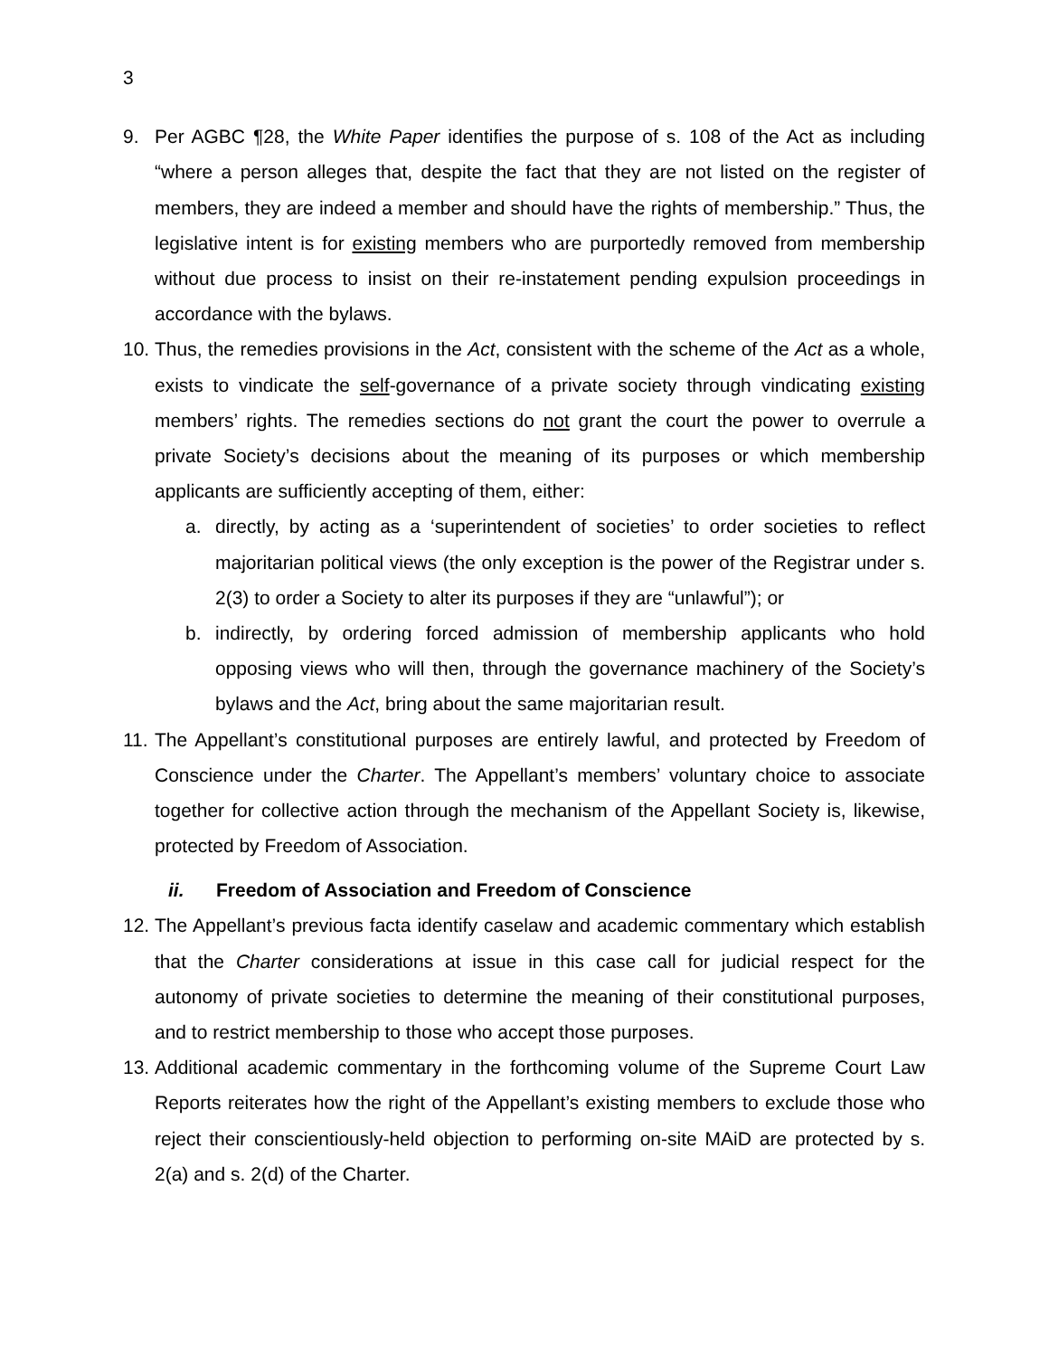3
9. Per AGBC ¶28, the White Paper identifies the purpose of s. 108 of the Act as including “where a person alleges that, despite the fact that they are not listed on the register of members, they are indeed a member and should have the rights of membership.” Thus, the legislative intent is for existing members who are purportedly removed from membership without due process to insist on their re-instatement pending expulsion proceedings in accordance with the bylaws.
10.
Thus, the remedies provisions in the Act, consistent with the scheme of the Act as a whole, exists to vindicate the self-governance of a private society through vindicating existing members’ rights. The remedies sections do not grant the court the power to overrule a private Society’s decisions about the meaning of its purposes or which membership applicants are sufficiently accepting of them, either:
a. directly, by acting as a ‘superintendent of societies’ to order societies to reflect majoritarian political views (the only exception is the power of the Registrar under s. 2(3) to order a Society to alter its purposes if they are “unlawful”); or
b. indirectly, by ordering forced admission of membership applicants who hold opposing views who will then, through the governance machinery of the Society’s bylaws and the Act, bring about the same majoritarian result.
11.
The Appellant’s constitutional purposes are entirely lawful, and protected by Freedom of Conscience under the Charter. The Appellant’s members’ voluntary choice to associate together for collective action through the mechanism of the Appellant Society is, likewise, protected by Freedom of Association.
ii. Freedom of Association and Freedom of Conscience
12.
The Appellant’s previous facta identify caselaw and academic commentary which establish that the Charter considerations at issue in this case call for judicial respect for the autonomy of private societies to determine the meaning of their constitutional purposes, and to restrict membership to those who accept those purposes.
13.
Additional academic commentary in the forthcoming volume of the Supreme Court Law Reports reiterates how the right of the Appellant’s existing members to exclude those who reject their conscientiously-held objection to performing on-site MAiD are protected by s. 2(a) and s. 2(d) of the Charter.